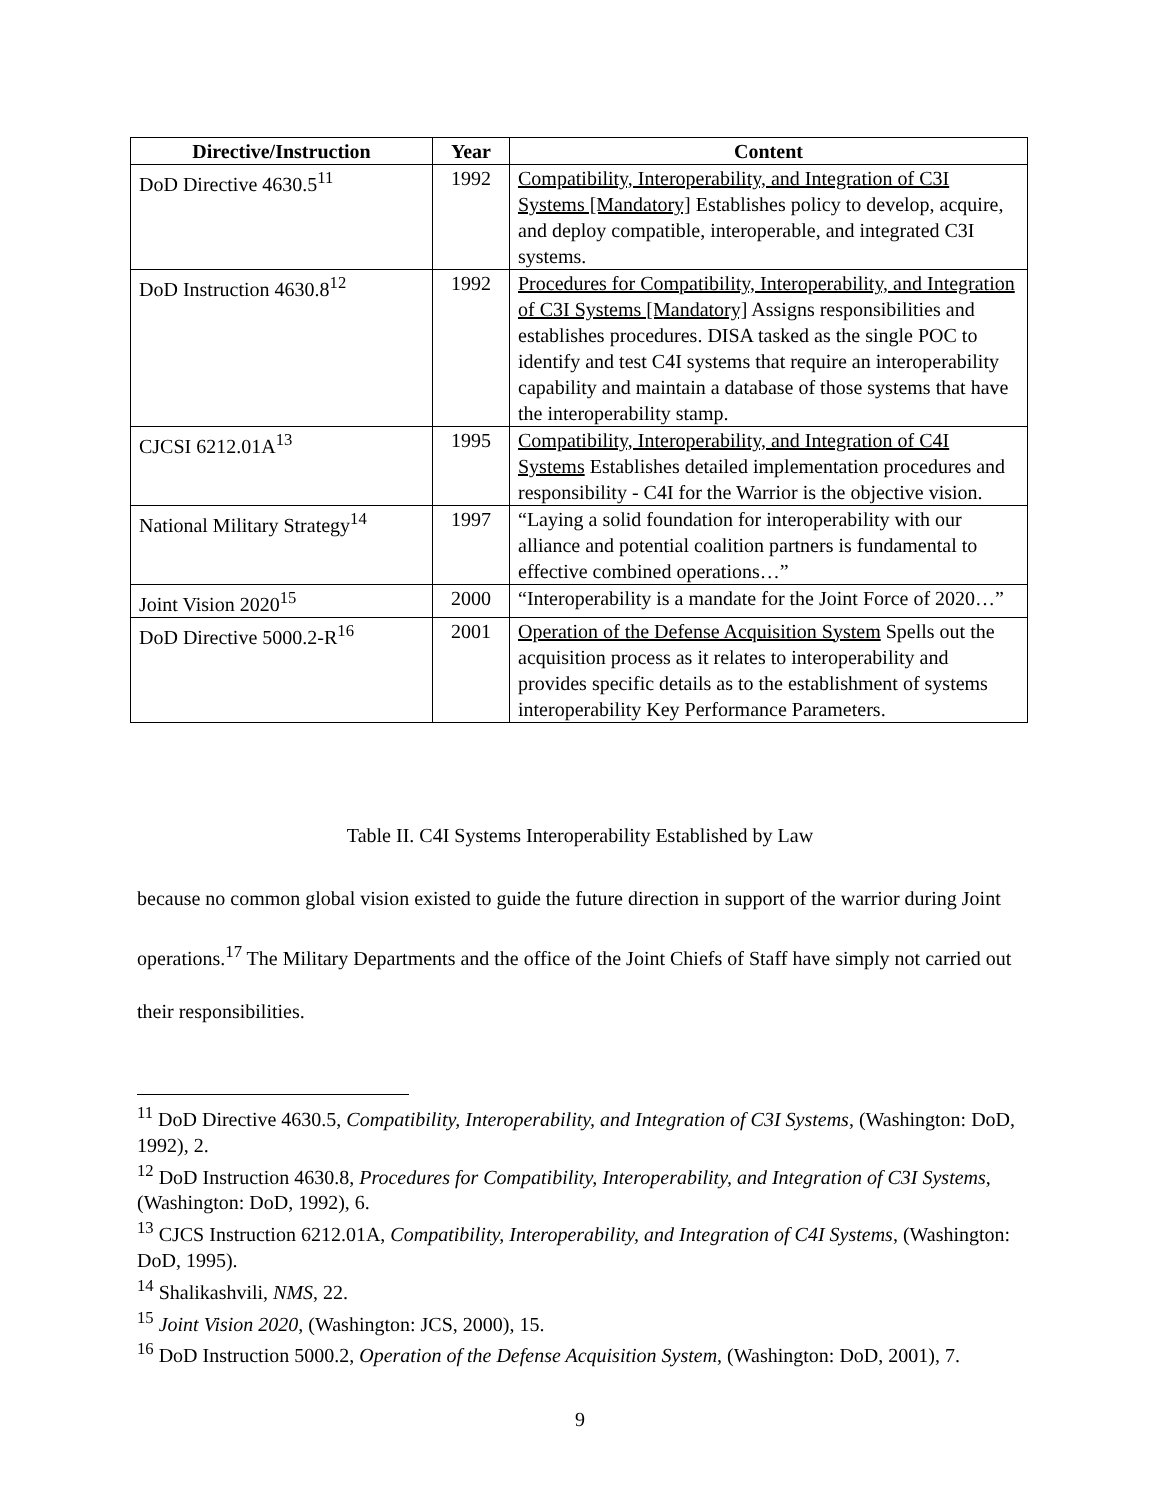| Directive/Instruction | Year | Content |
| --- | --- | --- |
| DoD Directive 4630.5<sup>11</sup> | 1992 | Compatibility, Interoperability, and Integration of C3I Systems [Mandatory] Establishes policy to develop, acquire, and deploy compatible, interoperable, and integrated C3I systems. |
| DoD Instruction 4630.8<sup>12</sup> | 1992 | Procedures for Compatibility, Interoperability, and Integration of C3I Systems [Mandatory] Assigns responsibilities and establishes procedures. DISA tasked as the single POC to identify and test C4I systems that require an interoperability capability and maintain a database of those systems that have the interoperability stamp. |
| CJCSI 6212.01A<sup>13</sup> | 1995 | Compatibility, Interoperability, and Integration of C4I Systems Establishes detailed implementation procedures and responsibility - C4I for the Warrior is the objective vision. |
| National Military Strategy<sup>14</sup> | 1997 | “Laying a solid foundation for interoperability with our alliance and potential coalition partners is fundamental to effective combined operations…” |
| Joint Vision 2020<sup>15</sup> | 2000 | “Interoperability is a mandate for the Joint Force of 2020…” |
| DoD Directive 5000.2-R<sup>16</sup> | 2001 | Operation of the Defense Acquisition System Spells out the acquisition process as it relates to interoperability and provides specific details as to the establishment of systems interoperability Key Performance Parameters. |
Table II. C4I Systems Interoperability Established by Law
because no common global vision existed to guide the future direction in support of the warrior during Joint operations.<sup>17</sup> The Military Departments and the office of the Joint Chiefs of Staff have simply not carried out their responsibilities.
<sup>11</sup> DoD Directive 4630.5, Compatibility, Interoperability, and Integration of C3I Systems, (Washington: DoD, 1992), 2.
<sup>12</sup> DoD Instruction 4630.8, Procedures for Compatibility, Interoperability, and Integration of C3I Systems, (Washington: DoD, 1992), 6.
<sup>13</sup> CJCS Instruction 6212.01A, Compatibility, Interoperability, and Integration of C4I Systems, (Washington: DoD, 1995).
<sup>14</sup> Shalikashvili, NMS, 22.
<sup>15</sup> Joint Vision 2020, (Washington: JCS, 2000), 15.
<sup>16</sup> DoD Instruction 5000.2, Operation of the Defense Acquisition System, (Washington: DoD, 2001), 7.
9